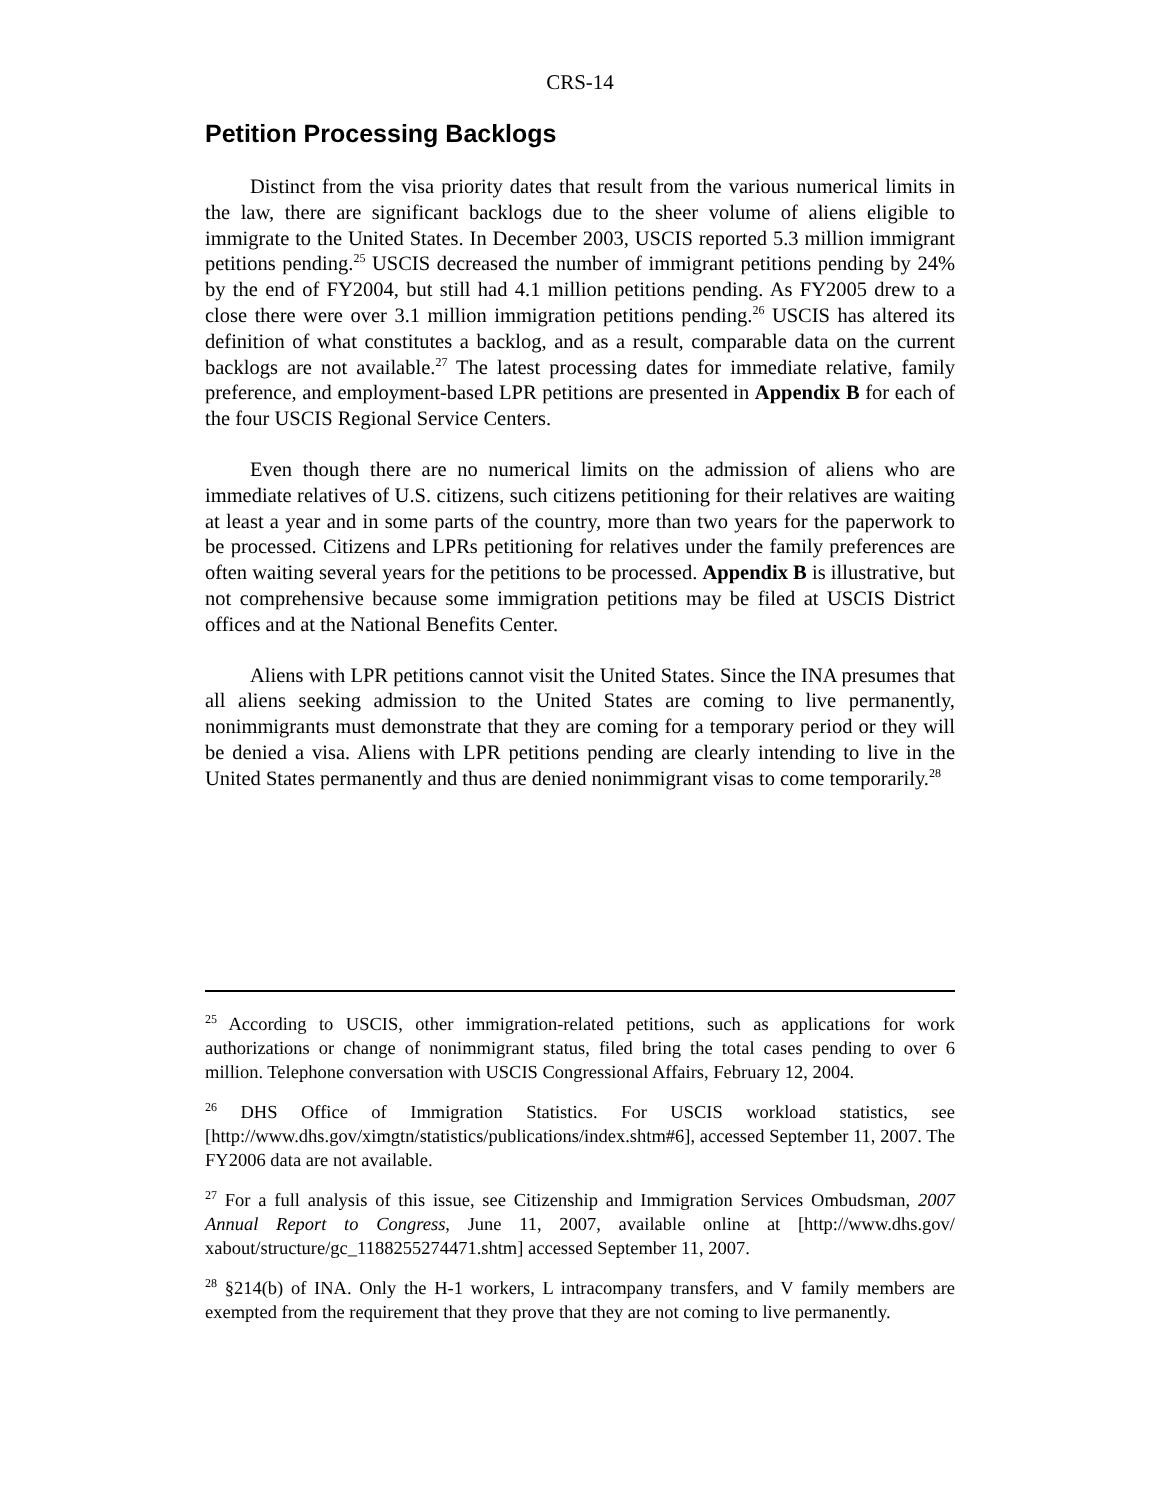CRS-14
Petition Processing Backlogs
Distinct from the visa priority dates that result from the various numerical limits in the law, there are significant backlogs due to the sheer volume of aliens eligible to immigrate to the United States. In December 2003, USCIS reported 5.3 million immigrant petitions pending.<sup>25</sup> USCIS decreased the number of immigrant petitions pending by 24% by the end of FY2004, but still had 4.1 million petitions pending. As FY2005 drew to a close there were over 3.1 million immigration petitions pending.<sup>26</sup> USCIS has altered its definition of what constitutes a backlog, and as a result, comparable data on the current backlogs are not available.<sup>27</sup> The latest processing dates for immediate relative, family preference, and employment-based LPR petitions are presented in Appendix B for each of the four USCIS Regional Service Centers.
Even though there are no numerical limits on the admission of aliens who are immediate relatives of U.S. citizens, such citizens petitioning for their relatives are waiting at least a year and in some parts of the country, more than two years for the paperwork to be processed. Citizens and LPRs petitioning for relatives under the family preferences are often waiting several years for the petitions to be processed. Appendix B is illustrative, but not comprehensive because some immigration petitions may be filed at USCIS District offices and at the National Benefits Center.
Aliens with LPR petitions cannot visit the United States. Since the INA presumes that all aliens seeking admission to the United States are coming to live permanently, nonimmigrants must demonstrate that they are coming for a temporary period or they will be denied a visa. Aliens with LPR petitions pending are clearly intending to live in the United States permanently and thus are denied nonimmigrant visas to come temporarily.<sup>28</sup>
<sup>25</sup> According to USCIS, other immigration-related petitions, such as applications for work authorizations or change of nonimmigrant status, filed bring the total cases pending to over 6 million. Telephone conversation with USCIS Congressional Affairs, February 12, 2004.
<sup>26</sup> DHS Office of Immigration Statistics. For USCIS workload statistics, see [http://www.dhs.gov/ximgtn/statistics/publications/index.shtm#6], accessed September 11, 2007. The FY2006 data are not available.
<sup>27</sup> For a full analysis of this issue, see Citizenship and Immigration Services Ombudsman, 2007 Annual Report to Congress, June 11, 2007, available online at [http://www.dhs.gov/ xabout/structure/gc_1188255274471.shtm] accessed September 11, 2007.
<sup>28</sup> §214(b) of INA. Only the H-1 workers, L intracompany transfers, and V family members are exempted from the requirement that they prove that they are not coming to live permanently.